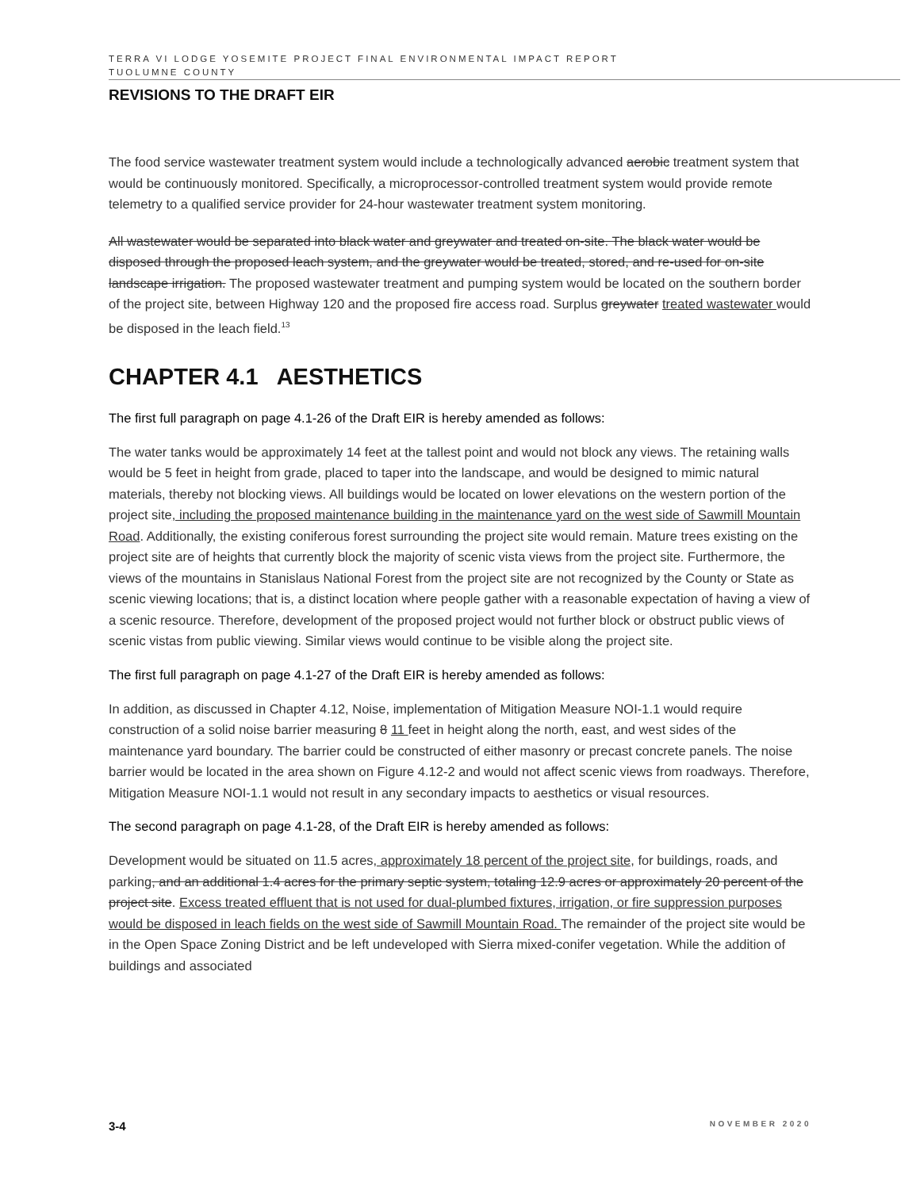TERRA VI LODGE YOSEMITE PROJECT FINAL ENVIRONMENTAL IMPACT REPORT
TUOLUMNE COUNTY
REVISIONS TO THE DRAFT EIR
The food service wastewater treatment system would include a technologically advanced aerobic treatment system that would be continuously monitored. Specifically, a microprocessor-controlled treatment system would provide remote telemetry to a qualified service provider for 24-hour wastewater treatment system monitoring.
All wastewater would be separated into black water and greywater and treated on-site. The black water would be disposed through the proposed leach system, and the greywater would be treated, stored, and re-used for on-site landscape irrigation. The proposed wastewater treatment and pumping system would be located on the southern border of the project site, between Highway 120 and the proposed fire access road. Surplus greywater treated wastewater would be disposed in the leach field.<sup>13</sup>
CHAPTER 4.1 AESTHETICS
The first full paragraph on page 4.1-26 of the Draft EIR is hereby amended as follows:
The water tanks would be approximately 14 feet at the tallest point and would not block any views. The retaining walls would be 5 feet in height from grade, placed to taper into the landscape, and would be designed to mimic natural materials, thereby not blocking views. All buildings would be located on lower elevations on the western portion of the project site, including the proposed maintenance building in the maintenance yard on the west side of Sawmill Mountain Road. Additionally, the existing coniferous forest surrounding the project site would remain. Mature trees existing on the project site are of heights that currently block the majority of scenic vista views from the project site. Furthermore, the views of the mountains in Stanislaus National Forest from the project site are not recognized by the County or State as scenic viewing locations; that is, a distinct location where people gather with a reasonable expectation of having a view of a scenic resource. Therefore, development of the proposed project would not further block or obstruct public views of scenic vistas from public viewing. Similar views would continue to be visible along the project site.
The first full paragraph on page 4.1-27 of the Draft EIR is hereby amended as follows:
In addition, as discussed in Chapter 4.12, Noise, implementation of Mitigation Measure NOI-1.1 would require construction of a solid noise barrier measuring 8 11 feet in height along the north, east, and west sides of the maintenance yard boundary. The barrier could be constructed of either masonry or precast concrete panels. The noise barrier would be located in the area shown on Figure 4.12-2 and would not affect scenic views from roadways. Therefore, Mitigation Measure NOI-1.1 would not result in any secondary impacts to aesthetics or visual resources.
The second paragraph on page 4.1-28, of the Draft EIR is hereby amended as follows:
Development would be situated on 11.5 acres, approximately 18 percent of the project site, for buildings, roads, and parking, and an additional 1.4 acres for the primary septic system, totaling 12.9 acres or approximately 20 percent of the project site. Excess treated effluent that is not used for dual-plumbed fixtures, irrigation, or fire suppression purposes would be disposed in leach fields on the west side of Sawmill Mountain Road. The remainder of the project site would be in the Open Space Zoning District and be left undeveloped with Sierra mixed-conifer vegetation. While the addition of buildings and associated
3-4 NOVEMBER 2020